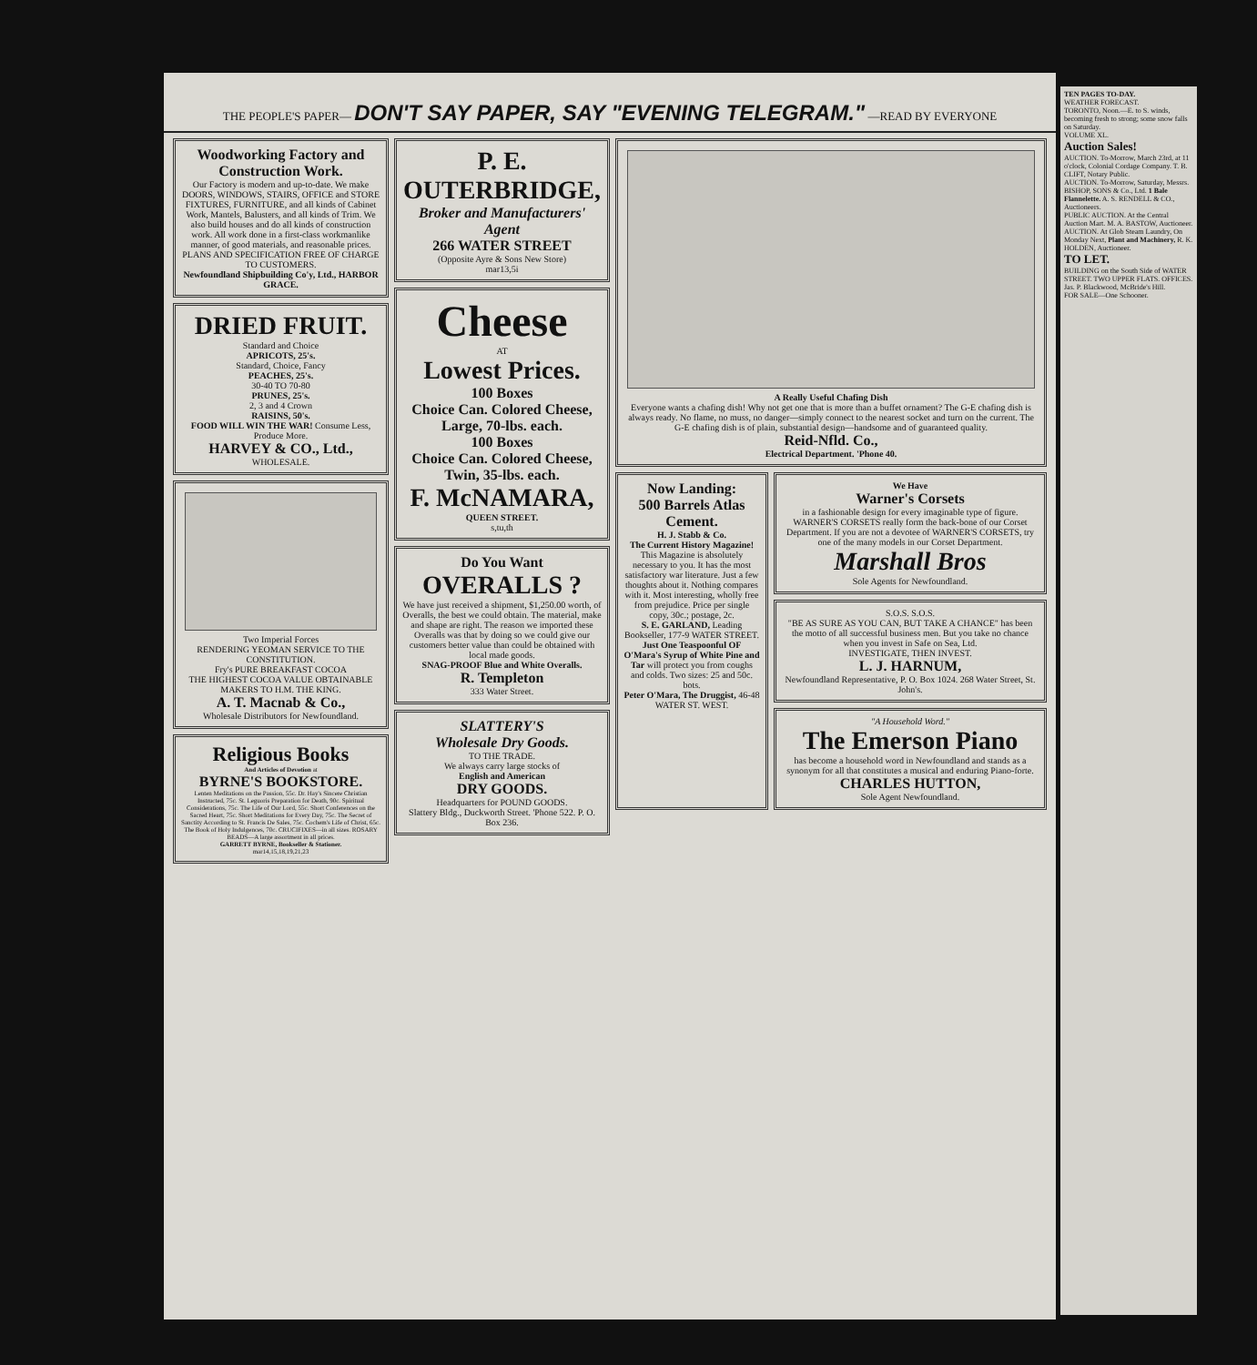THE PEOPLE'S PAPER— DON'T SAY PAPER, SAY "EVENING TELEGRAM." —READ BY EVERYONE
Woodworking Factory and Construction Work.
Our Factory is modern and up-to-date. We make DOORS, WINDOWS, STAIRS, OFFICE and STORE FIXTURES, FURNITURE, and all kinds of Cabinet Work, Mantels, Balusters, and all kinds of Trim. We also build houses and do all kinds of construction work. All work done in a first-class workmanlike manner, of good materials, and reasonable prices. PLANS AND SPECIFICATION FREE OF CHARGE TO CUSTOMERS.
Newfoundland Shipbuilding Co'y, Ltd., HARBOR GRACE.
DRIED FRUIT.
Standard and Choice
APRICOTS, 25's.
Standard, Choice, Fancy
PEACHES, 25's.
30-40 TO 70-80
PRUNES, 25's.
2, 3 and 4 Crown
RAISINS, 50's.
FOOD WILL WIN THE WAR! Consume Less, Produce More.
HARVEY & CO., Ltd.,
WHOLESALE.
Two Imperial Forces
RENDERING YEOMAN SERVICE TO THE CONSTITUTION.
Fry's PURE BREAKFAST COCOA
THE HIGHEST COCOA VALUE OBTAINABLE
MAKERS TO H.M. THE KING.
A. T. Macnab & Co.,
Wholesale Distributors for Newfoundland.
Religious Books
And Articles of Devotion at
BYRNE'S BOOKSTORE.
Lenten Meditations on the Passion, 55c. Dr. Hay's Sincere Christian Instructed, 75c. St. Leguoris Preparation for Death, 90c. Spiritual Considerations, 75c. The Life of Our Lord, 55c. Short Conferences on the Sacred Heart, 75c. Short Meditations for Every Day, 75c. The Secret of Sanctity According to St. Francis De Sales, 75c. Cochem's Life of Christ, 65c. The Book of Holy Indulgences, 70c. CRUCIFIXES—in all sizes. ROSARY BEADS—A large assortment in all prices.
GARRETT BYRNE, Bookseller & Stationer.
mar14,15,18,19,21,23
P. E. OUTERBRIDGE,
Broker and Manufacturers' Agent
266 WATER STREET
(Opposite Ayre & Sons New Store)
mar13,5i
Cheese
AT
Lowest Prices.
100 Boxes
Choice Can. Colored Cheese, Large, 70-lbs. each.
100 Boxes
Choice Can. Colored Cheese, Twin, 35-lbs. each.
F. McNAMARA,
QUEEN STREET.
s,tu,th
Do You Want
OVERALLS ?
We have just received a shipment, $1,250.00 worth, of Overalls, the best we could obtain. The material, make and shape are right. The reason we imported these Overalls was that by doing so we could give our customers better value than could be obtained with local made goods.
SNAG-PROOF Blue and White Overalls.
R. Templeton
333 Water Street.
SLATTERY'S
Wholesale Dry Goods.
TO THE TRADE.
We always carry large stocks of
English and American
DRY GOODS.
Headquarters for POUND GOODS.
Slattery Bldg., Duckworth Street. 'Phone 522. P. O. Box 236.
A Really Useful Chafing Dish
Everyone wants a chafing dish! Why not get one that is more than a buffet ornament? The G-E chafing dish is always ready. No flame, no muss, no danger—simply connect to the nearest socket and turn on the current. The G-E chafing dish is of plain, substantial design—handsome and of guaranteed quality.
Reid-Nfld. Co.,
Electrical Department. 'Phone 40.
Now Landing:
500 Barrels Atlas Cement.
H. J. Stabb & Co.
The Current History Magazine!
This Magazine is absolutely necessary to you. It has the most satisfactory war literature. Just a few thoughts about it. Nothing compares with it. Most interesting, wholly free from prejudice. Price per single copy, 30c.; postage, 2c.
S. E. GARLAND, Leading Bookseller, 177-9 WATER STREET.
Just One Teaspoonful OF O'Mara's Syrup of White Pine and Tar will protect you from coughs and colds. Two sizes: 25 and 50c. bots.
Peter O'Mara, The Druggist, 46-48 WATER ST. WEST.
We Have
Warner's Corsets
in a fashionable design for every imaginable type of figure. WARNER'S CORSETS really form the back-bone of our Corset Department. If you are not a devotee of WARNER'S CORSETS, try one of the many models in our Corset Department.
Marshall Bros
Sole Agents for Newfoundland.
S.O.S. S.O.S.
"BE AS SURE AS YOU CAN, BUT TAKE A CHANCE" has been the motto of all successful business men. But you take no chance when you invest in Safe on Sea, Ltd.
INVESTIGATE, THEN INVEST.
L. J. HARNUM,
Newfoundland Representative, P. O. Box 1024. 268 Water Street, St. John's.
"A Household Word."
The Emerson Piano
has become a household word in Newfoundland and stands as a synonym for all that constitutes a musical and enduring Piano-forte.
CHARLES HUTTON,
Sole Agent Newfoundland.
TEN PAGES TO-DAY.
WEATHER FORECAST.
TORONTO, Noon.—E. to S. winds, becoming fresh to strong; some snow falls on Saturday.
VOLUME XL.
Auction Sales!
AUCTION. To-Morrow, March 23rd, at 11 o'clock, Colonial Cordage Company. T. B. CLIFT, Notary Public.
AUCTION. To-Morrow, Saturday, Messrs. BISHOP, SONS & Co., Ltd. 1 Bale Flannelette. A. S. RENDELL & CO., Auctioneers.
PUBLIC AUCTION. At the Central Auction Mart. M. A. BASTOW, Auctioneer.
AUCTION. At Glob Steam Laundry, On Monday Next, Plant and Machinery, R. K. HOLDEN, Auctioneer.
TO LET.
BUILDING on the South Side of WATER STREET. TWO UPPER FLATS. OFFICES. Jas. P. Blackwood, McBride's Hill.
FOR SALE—One Schooner.